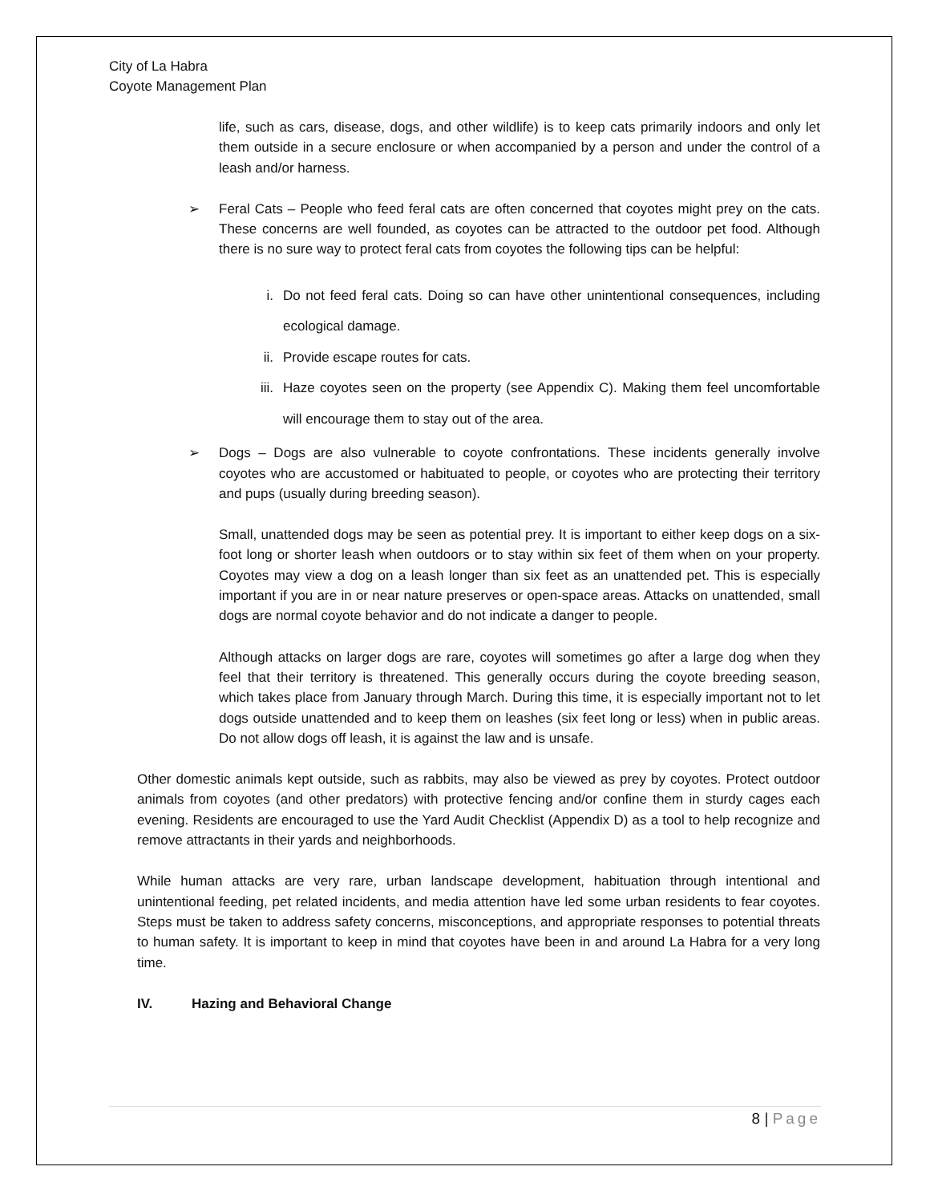City of La Habra
Coyote Management Plan
life, such as cars, disease, dogs, and other wildlife) is to keep cats primarily indoors and only let them outside in a secure enclosure or when accompanied by a person and under the control of a leash and/or harness.
➢ Feral Cats – People who feed feral cats are often concerned that coyotes might prey on the cats. These concerns are well founded, as coyotes can be attracted to the outdoor pet food. Although there is no sure way to protect feral cats from coyotes the following tips can be helpful:
i. Do not feed feral cats. Doing so can have other unintentional consequences, including ecological damage.
ii. Provide escape routes for cats.
iii. Haze coyotes seen on the property (see Appendix C). Making them feel uncomfortable will encourage them to stay out of the area.
➢ Dogs – Dogs are also vulnerable to coyote confrontations. These incidents generally involve coyotes who are accustomed or habituated to people, or coyotes who are protecting their territory and pups (usually during breeding season).
Small, unattended dogs may be seen as potential prey. It is important to either keep dogs on a six-foot long or shorter leash when outdoors or to stay within six feet of them when on your property. Coyotes may view a dog on a leash longer than six feet as an unattended pet. This is especially important if you are in or near nature preserves or open-space areas. Attacks on unattended, small dogs are normal coyote behavior and do not indicate a danger to people.
Although attacks on larger dogs are rare, coyotes will sometimes go after a large dog when they feel that their territory is threatened. This generally occurs during the coyote breeding season, which takes place from January through March. During this time, it is especially important not to let dogs outside unattended and to keep them on leashes (six feet long or less) when in public areas. Do not allow dogs off leash, it is against the law and is unsafe.
Other domestic animals kept outside, such as rabbits, may also be viewed as prey by coyotes. Protect outdoor animals from coyotes (and other predators) with protective fencing and/or confine them in sturdy cages each evening. Residents are encouraged to use the Yard Audit Checklist (Appendix D) as a tool to help recognize and remove attractants in their yards and neighborhoods.
While human attacks are very rare, urban landscape development, habituation through intentional and unintentional feeding, pet related incidents, and media attention have led some urban residents to fear coyotes. Steps must be taken to address safety concerns, misconceptions, and appropriate responses to potential threats to human safety. It is important to keep in mind that coyotes have been in and around La Habra for a very long time.
IV. Hazing and Behavioral Change
8 | Page